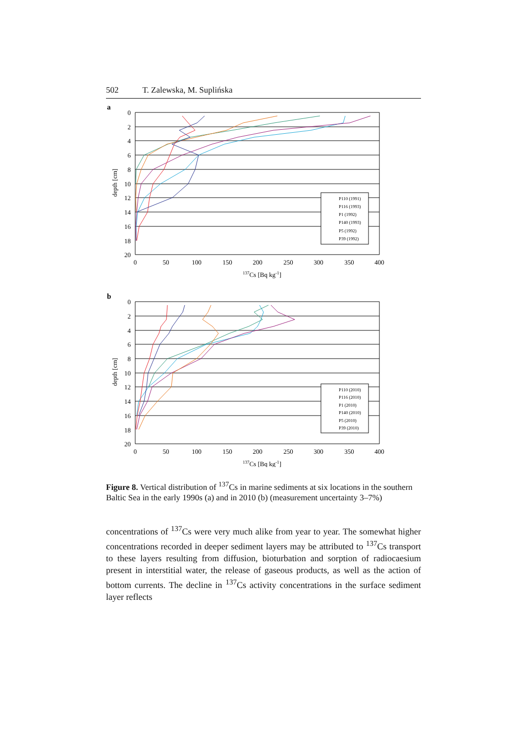502 T. Zalewska, M. Suplińska
a
0
2
4
6
8
10
12
14
16
18
20
0
50
100
150
200
250
300
350
400
137Cs [Bq kg-1]
depth [cm]
P110 (1991)
P116 (1993)
P1 (1992)
P140 (1993)
P5 (1992)
P39 (1992)
b
0
2
4
6
8
10
12
14
16
18
20
0
50
100
150
200
250
300
350
400
137Cs [Bq kg-1]
depth [cm]
P110 (2010)
P116 (2010)
P1 (2010)
P140 (2010)
P5 (2010)
P39 (2010)
Figure 8. Vertical distribution of <sup>137</sup>Cs in marine sediments at six locations in the southern Baltic Sea in the early 1990s (a) and in 2010 (b) (measurement uncertainty 3–7%)
concentrations of <sup>137</sup>Cs were very much alike from year to year. The somewhat higher concentrations recorded in deeper sediment layers may be attributed to <sup>137</sup>Cs transport to these layers resulting from diffusion, bioturbation and sorption of radiocaesium present in interstitial water, the release of gaseous products, as well as the action of bottom currents. The decline in <sup>137</sup>Cs activity concentrations in the surface sediment layer reflects